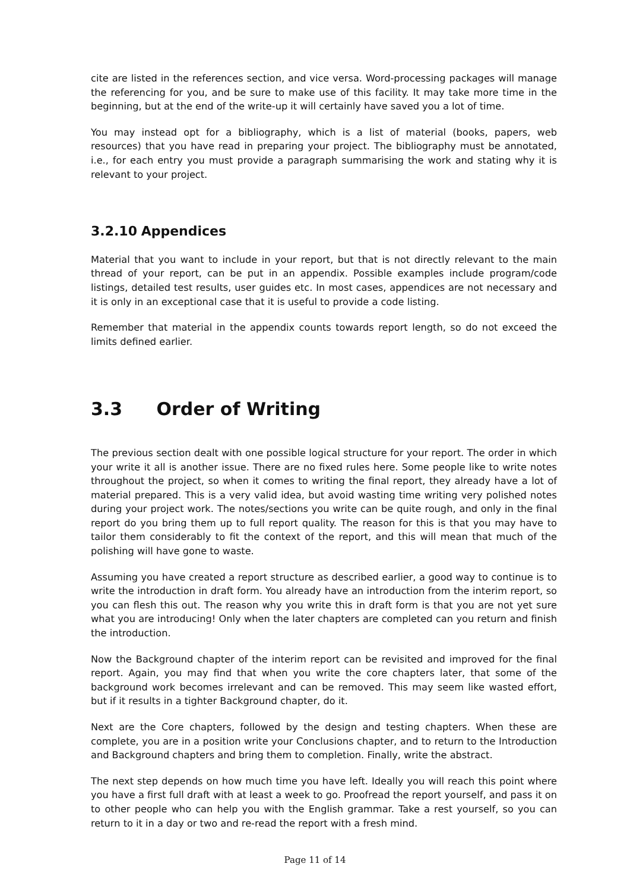cite are listed in the references section, and vice versa. Word-processing packages will manage the referencing for you, and be sure to make use of this facility. It may take more time in the beginning, but at the end of the write-up it will certainly have saved you a lot of time.
You may instead opt for a bibliography, which is a list of material (books, papers, web resources) that you have read in preparing your project. The bibliography must be annotated, i.e., for each entry you must provide a paragraph summarising the work and stating why it is relevant to your project.
3.2.10 Appendices
Material that you want to include in your report, but that is not directly relevant to the main thread of your report, can be put in an appendix. Possible examples include program/code listings, detailed test results, user guides etc. In most cases, appendices are not necessary and it is only in an exceptional case that it is useful to provide a code listing.
Remember that material in the appendix counts towards report length, so do not exceed the limits defined earlier.
3.3 Order of Writing
The previous section dealt with one possible logical structure for your report. The order in which your write it all is another issue. There are no fixed rules here. Some people like to write notes throughout the project, so when it comes to writing the final report, they already have a lot of material prepared. This is a very valid idea, but avoid wasting time writing very polished notes during your project work. The notes/sections you write can be quite rough, and only in the final report do you bring them up to full report quality. The reason for this is that you may have to tailor them considerably to fit the context of the report, and this will mean that much of the polishing will have gone to waste.
Assuming you have created a report structure as described earlier, a good way to continue is to write the introduction in draft form. You already have an introduction from the interim report, so you can flesh this out. The reason why you write this in draft form is that you are not yet sure what you are introducing! Only when the later chapters are completed can you return and finish the introduction.
Now the Background chapter of the interim report can be revisited and improved for the final report. Again, you may find that when you write the core chapters later, that some of the background work becomes irrelevant and can be removed. This may seem like wasted effort, but if it results in a tighter Background chapter, do it.
Next are the Core chapters, followed by the design and testing chapters. When these are complete, you are in a position write your Conclusions chapter, and to return to the Introduction and Background chapters and bring them to completion. Finally, write the abstract.
The next step depends on how much time you have left. Ideally you will reach this point where you have a first full draft with at least a week to go. Proofread the report yourself, and pass it on to other people who can help you with the English grammar. Take a rest yourself, so you can return to it in a day or two and re-read the report with a fresh mind.
Page 11 of 14